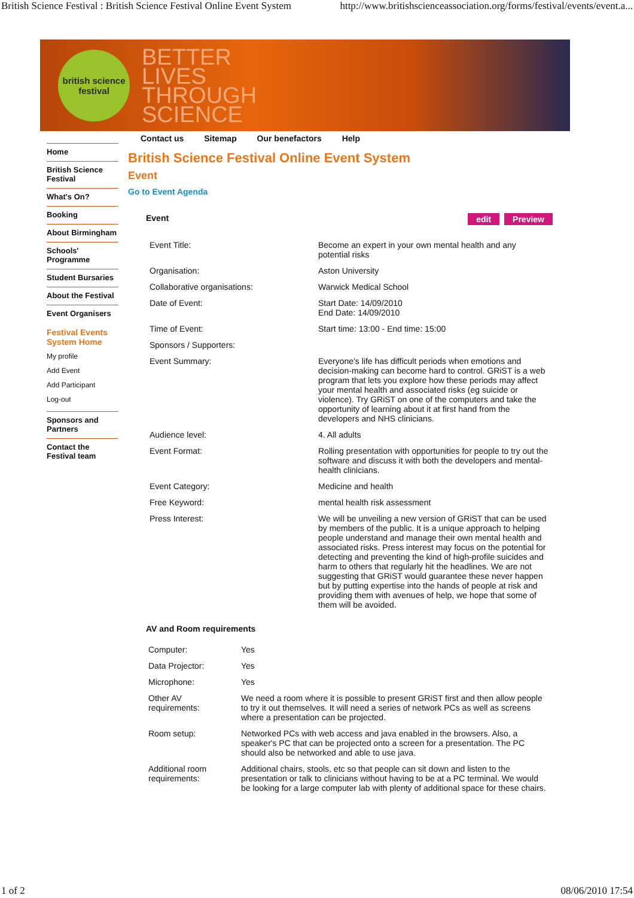British Science Festival : British Science Festival Online Event System http://www.britishscienceassociation.org/forms/festival/events/event.a...
british science festival
BETTER
LIVES
THROUGH
SCIENCE
Contact us Sitemap Our benefactors Help
Home
British Science Festival
What's On?
Booking
About Birmingham
Schools' Programme
Student Bursaries
About the Festival
Event Organisers
Festival Events System Home
My profile
Add Event
Add Participant
Log-out
Sponsors and Partners
Contact the Festival team
British Science Festival Online Event System
Event
Go to Event Agenda
Event edit Preview
| Event Title: | Become an expert in your own mental health and any potential risks |
| Organisation: | Aston University |
| Collaborative organisations: | Warwick Medical School |
| Date of Event: | Start Date: 14/09/2010 End Date: 14/09/2010 |
| Time of Event: | Start time: 13:00 - End time: 15:00 |
| Sponsors / Supporters: | |
| Event Summary: | Everyone's life has difficult periods when emotions and decision-making can become hard to control. GRiST is a web program that lets you explore how these periods may affect your mental health and associated risks (eg suicide or violence). Try GRiST on one of the computers and take the opportunity of learning about it at first hand from the developers and NHS clinicians. |
| Audience level: | 4. All adults |
| Event Format: | Rolling presentation with opportunities for people to try out the software and discuss it with both the developers and mental-health clinicians. |
| Event Category: | Medicine and health |
| Free Keyword: | mental health risk assessment |
| Press Interest: | We will be unveiling a new version of GRiST that can be used by members of the public. It is a unique approach to helping people understand and manage their own mental health and associated risks. Press interest may focus on the potential for detecting and preventing the kind of high-profile suicides and harm to others that regularly hit the headlines. We are not suggesting that GRiST would guarantee these never happen but by putting expertise into the hands of people at risk and providing them with avenues of help, we hope that some of them will be avoided. |
AV and Room requirements
| Computer: | Yes |
| Data Projector: | Yes |
| Microphone: | Yes |
| Other AV requirements: | We need a room where it is possible to present GRiST first and then allow people to try it out themselves. It will need a series of network PCs as well as screens where a presentation can be projected. |
| Room setup: | Networked PCs with web access and java enabled in the browsers. Also, a speaker's PC that can be projected onto a screen for a presentation. The PC should also be networked and able to use java. |
| Additional room requirements: | Additional chairs, stools, etc so that people can sit down and listen to the presentation or talk to clinicians without having to be at a PC terminal. We would be looking for a large computer lab with plenty of additional space for these chairs. |
1 of 2 08/06/2010 17:54